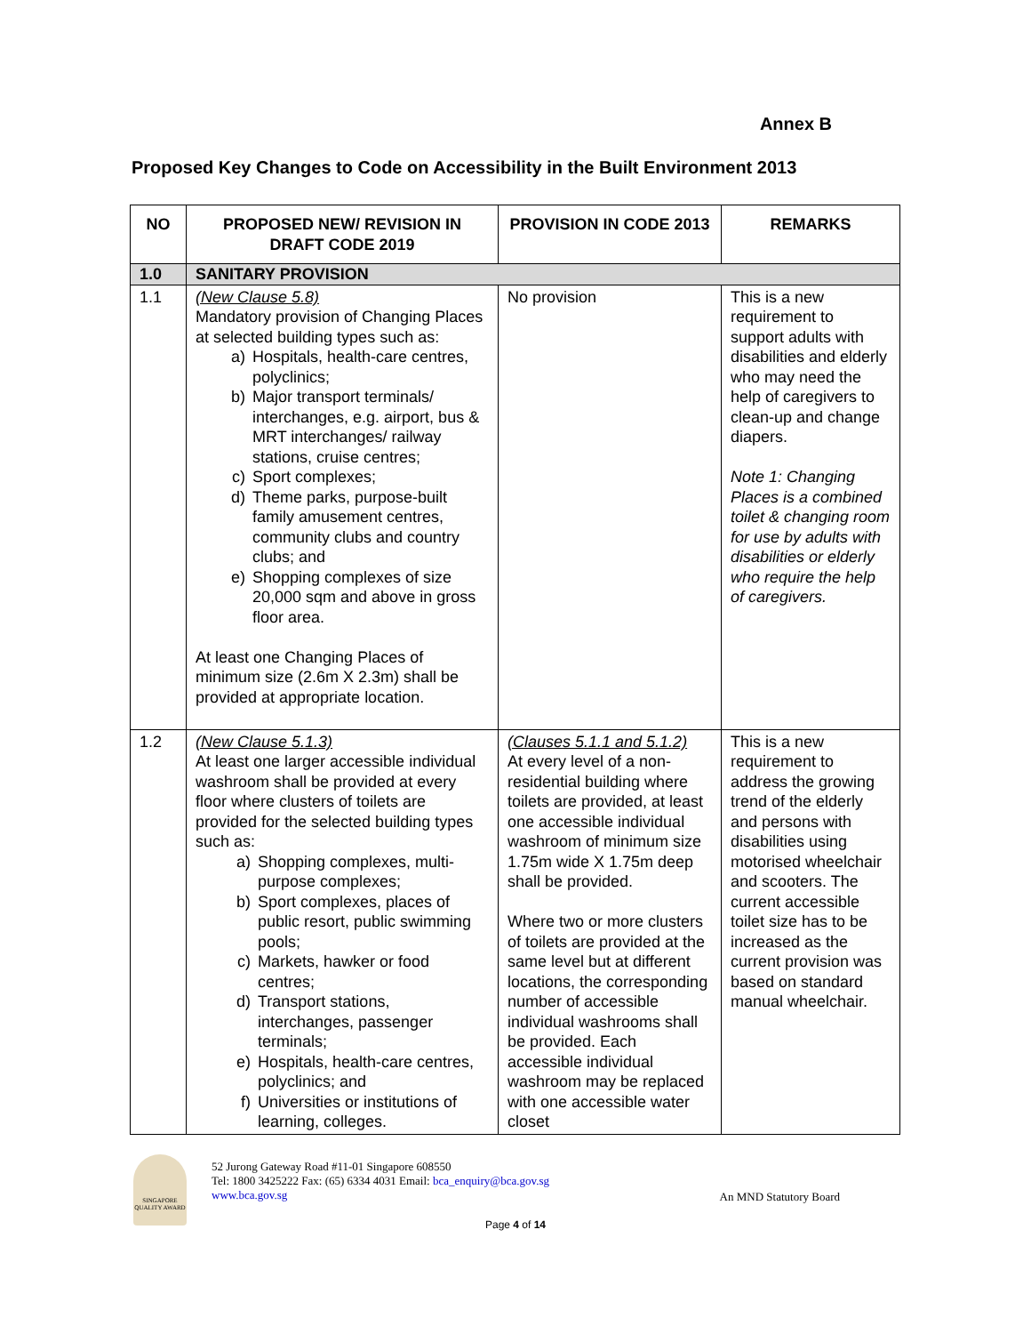Annex B
Proposed Key Changes to Code on Accessibility in the Built Environment 2013
| NO | PROPOSED NEW/ REVISION IN DRAFT CODE 2019 | PROVISION IN CODE 2013 | REMARKS |
| --- | --- | --- | --- |
| 1.0 | SANITARY PROVISION | | |
| 1.1 | (New Clause 5.8) Mandatory provision of Changing Places at selected building types such as: a) Hospitals, health-care centres, polyclinics; b) Major transport terminals/ interchanges, e.g. airport, bus & MRT interchanges/ railway stations, cruise centres; c) Sport complexes; d) Theme parks, purpose-built family amusement centres, community clubs and country clubs; and e) Shopping complexes of size 20,000 sqm and above in gross floor area. At least one Changing Places of minimum size (2.6m X 2.3m) shall be provided at appropriate location. | No provision | This is a new requirement to support adults with disabilities and elderly who may need the help of caregivers to clean-up and change diapers. Note 1: Changing Places is a combined toilet & changing room for use by adults with disabilities or elderly who require the help of caregivers. |
| 1.2 | (New Clause 5.1.3) At least one larger accessible individual washroom shall be provided at every floor where clusters of toilets are provided for the selected building types such as: a) Shopping complexes, multi-purpose complexes; b) Sport complexes, places of public resort, public swimming pools; c) Markets, hawker or food centres; d) Transport stations, interchanges, passenger terminals; e) Hospitals, health-care centres, polyclinics; and f) Universities or institutions of learning, colleges. | (Clauses 5.1.1 and 5.1.2) At every level of a non-residential building where toilets are provided, at least one accessible individual washroom of minimum size 1.75m wide X 1.75m deep shall be provided. Where two or more clusters of toilets are provided at the same level but at different locations, the corresponding number of accessible individual washrooms shall be provided. Each accessible individual washroom may be replaced with one accessible water closet | This is a new requirement to address the growing trend of the elderly and persons with disabilities using motorised wheelchair and scooters. The current accessible toilet size has to be increased as the current provision was based on standard manual wheelchair. |
SINGAPORE QUALITY AWARD
52 Jurong Gateway Road #11-01 Singapore 608550
Tel: 1800 3425222 Fax: (65) 6334 4031 Email: bca_enquiry@bca.gov.sg
www.bca.gov.sg
An MND Statutory Board
Page 4 of 14